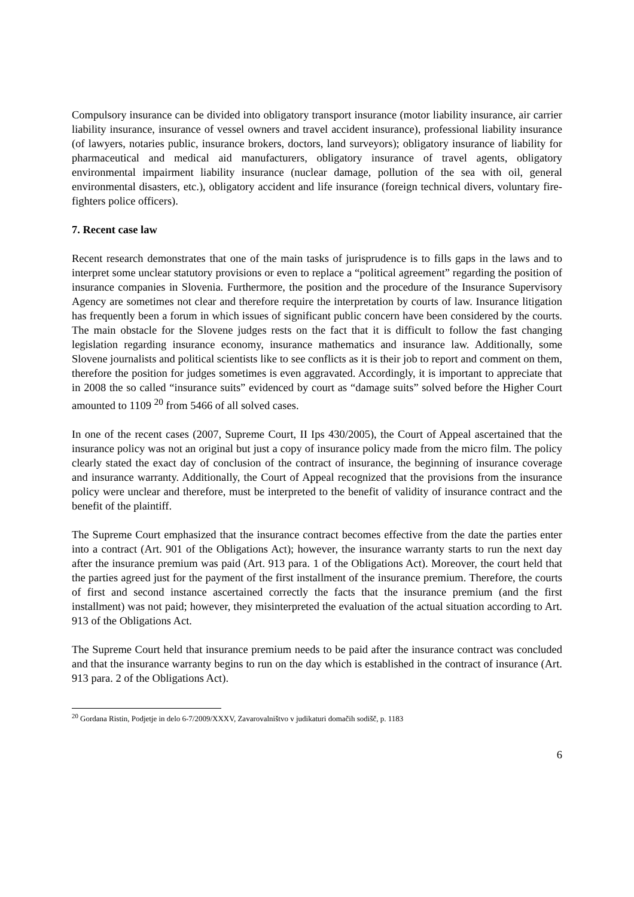Compulsory insurance can be divided into obligatory transport insurance (motor liability insurance, air carrier liability insurance, insurance of vessel owners and travel accident insurance), professional liability insurance (of lawyers, notaries public, insurance brokers, doctors, land surveyors); obligatory insurance of liability for pharmaceutical and medical aid manufacturers, obligatory insurance of travel agents, obligatory environmental impairment liability insurance (nuclear damage, pollution of the sea with oil, general environmental disasters, etc.), obligatory accident and life insurance (foreign technical divers, voluntary fire-fighters police officers).
7. Recent case law
Recent research demonstrates that one of the main tasks of jurisprudence is to fills gaps in the laws and to interpret some unclear statutory provisions or even to replace a “political agreement” regarding the position of insurance companies in Slovenia. Furthermore, the position and the procedure of the Insurance Supervisory Agency are sometimes not clear and therefore require the interpretation by courts of law. Insurance litigation has frequently been a forum in which issues of significant public concern have been considered by the courts. The main obstacle for the Slovene judges rests on the fact that it is difficult to follow the fast changing legislation regarding insurance economy, insurance mathematics and insurance law. Additionally, some Slovene journalists and political scientists like to see conflicts as it is their job to report and comment on them, therefore the position for judges sometimes is even aggravated. Accordingly, it is important to appreciate that in 2008 the so called “insurance suits” evidenced by court as “damage suits” solved before the Higher Court amounted to 1109 <sup>20</sup> from 5466 of all solved cases.
In one of the recent cases (2007, Supreme Court, II Ips 430/2005), the Court of Appeal ascertained that the insurance policy was not an original but just a copy of insurance policy made from the micro film. The policy clearly stated the exact day of conclusion of the contract of insurance, the beginning of insurance coverage and insurance warranty. Additionally, the Court of Appeal recognized that the provisions from the insurance policy were unclear and therefore, must be interpreted to the benefit of validity of insurance contract and the benefit of the plaintiff.
The Supreme Court emphasized that the insurance contract becomes effective from the date the parties enter into a contract (Art. 901 of the Obligations Act); however, the insurance warranty starts to run the next day after the insurance premium was paid (Art. 913 para. 1 of the Obligations Act). Moreover, the court held that the parties agreed just for the payment of the first installment of the insurance premium. Therefore, the courts of first and second instance ascertained correctly the facts that the insurance premium (and the first installment) was not paid; however, they misinterpreted the evaluation of the actual situation according to Art. 913 of the Obligations Act.
The Supreme Court held that insurance premium needs to be paid after the insurance contract was concluded and that the insurance warranty begins to run on the day which is established in the contract of insurance (Art. 913 para. 2 of the Obligations Act).
<sup>20</sup> Gordana Ristin, Podjetje in delo 6-7/2009/XXXV, Zavarovalništvo v judikaturi domačih sodišč, p. 1183
6